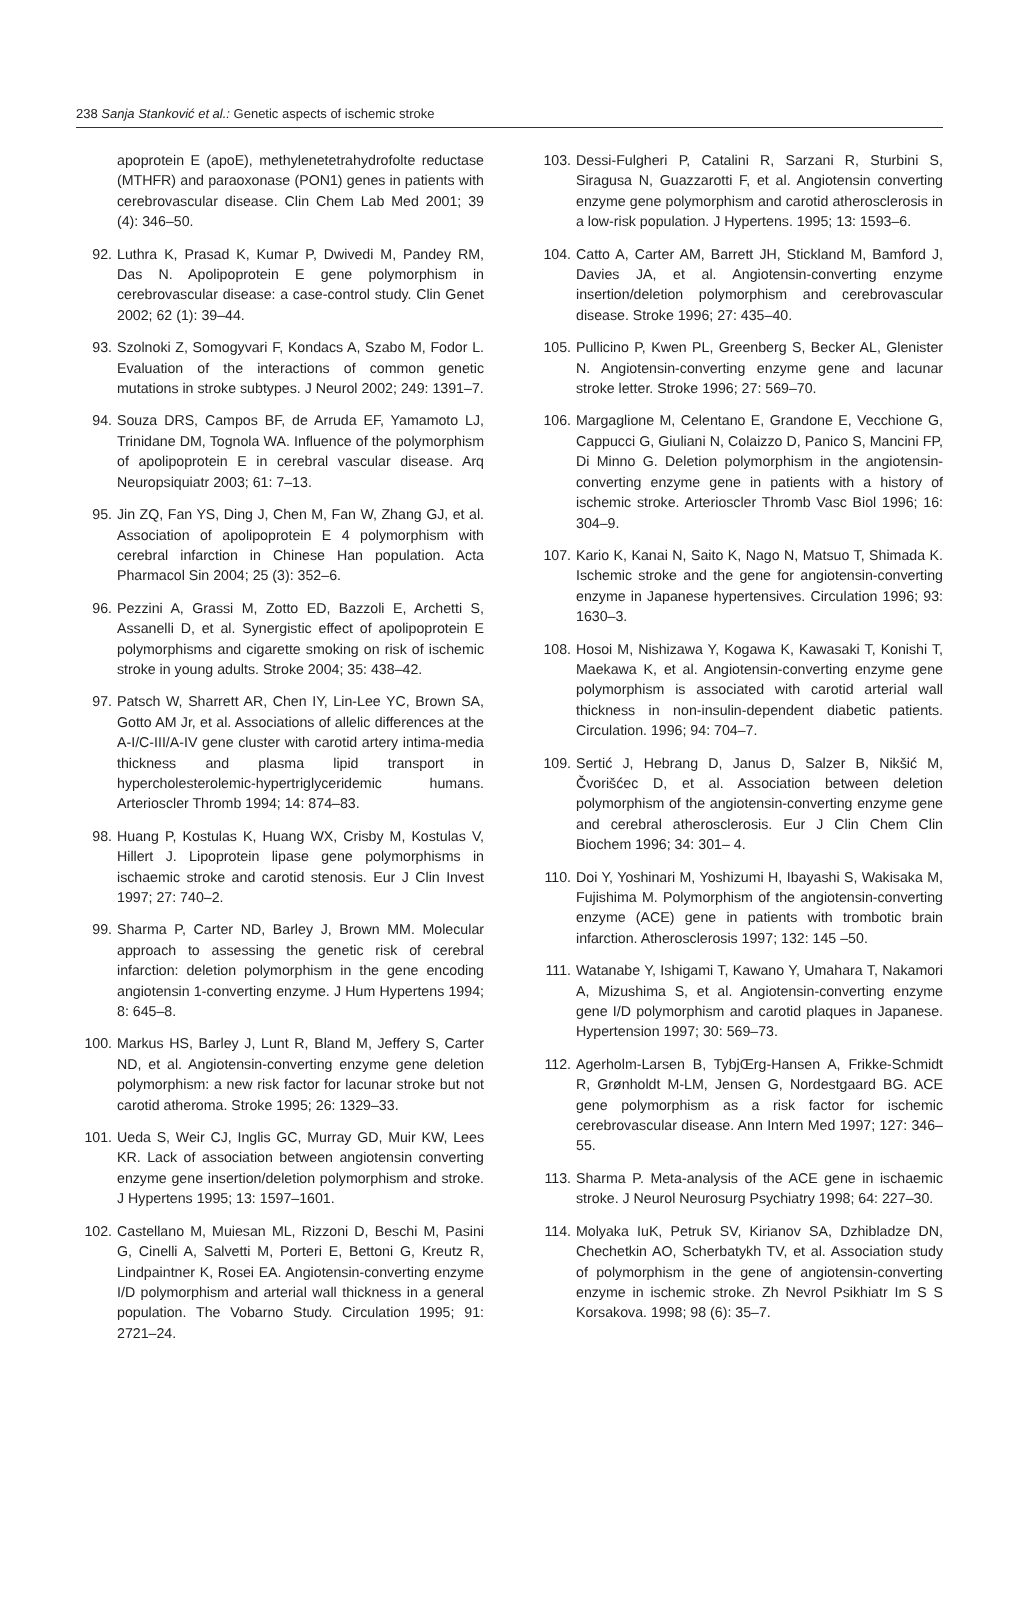238 Sanja Stanković et al.: Genetic aspects of ischemic stroke
apoprotein E (apoE), methylenetetrahydrofolte reductase (MTHFR) and paraoxonase (PON1) genes in patients with cerebrovascular disease. Clin Chem Lab Med 2001; 39 (4): 346–50.
92. Luthra K, Prasad K, Kumar P, Dwivedi M, Pandey RM, Das N. Apolipoprotein E gene polymorphism in cerebrovascular disease: a case-control study. Clin Genet 2002; 62 (1): 39–44.
93. Szolnoki Z, Somogyvari F, Kondacs A, Szabo M, Fodor L. Evaluation of the interactions of common genetic mutations in stroke subtypes. J Neurol 2002; 249: 1391–7.
94. Souza DRS, Campos BF, de Arruda EF, Yamamoto LJ, Trinidane DM, Tognola WA. Influence of the polymorphism of apolipoprotein E in cerebral vascular disease. Arq Neuropsiquiatr 2003; 61: 7–13.
95. Jin ZQ, Fan YS, Ding J, Chen M, Fan W, Zhang GJ, et al. Association of apolipoprotein E 4 polymorphism with cerebral infarction in Chinese Han population. Acta Pharmacol Sin 2004; 25 (3): 352–6.
96. Pezzini A, Grassi M, Zotto ED, Bazzoli E, Archetti S, Assanelli D, et al. Synergistic effect of apolipoprotein E polymorphisms and cigarette smoking on risk of ischemic stroke in young adults. Stroke 2004; 35: 438–42.
97. Patsch W, Sharrett AR, Chen IY, Lin-Lee YC, Brown SA, Gotto AM Jr, et al. Associations of allelic differences at the A-I/C-III/A-IV gene cluster with carotid artery intima-media thickness and plasma lipid transport in hypercholesterolemic-hypertriglyceridemic humans. Arterioscler Thromb 1994; 14: 874–83.
98. Huang P, Kostulas K, Huang WX, Crisby M, Kostulas V, Hillert J. Lipoprotein lipase gene polymorphisms in ischaemic stroke and carotid stenosis. Eur J Clin Invest 1997; 27: 740–2.
99. Sharma P, Carter ND, Barley J, Brown MM. Molecular approach to assessing the genetic risk of cerebral infarction: deletion polymorphism in the gene encoding angiotensin 1-converting enzyme. J Hum Hypertens 1994; 8: 645–8.
100. Markus HS, Barley J, Lunt R, Bland M, Jeffery S, Carter ND, et al. Angiotensin-converting enzyme gene deletion polymorphism: a new risk factor for lacunar stroke but not carotid atheroma. Stroke 1995; 26: 1329–33.
101. Ueda S, Weir CJ, Inglis GC, Murray GD, Muir KW, Lees KR. Lack of association between angiotensin converting enzyme gene insertion/deletion polymorphism and stroke. J Hypertens 1995; 13: 1597–1601.
102. Castellano M, Muiesan ML, Rizzoni D, Beschi M, Pasini G, Cinelli A, Salvetti M, Porteri E, Bettoni G, Kreutz R, Lindpaintner K, Rosei EA. Angiotensin-converting enzyme I/D polymorphism and arterial wall thickness in a general population. The Vobarno Study. Circulation 1995; 91: 2721–24.
103. Dessi-Fulgheri P, Catalini R, Sarzani R, Sturbini S, Siragusa N, Guazzarotti F, et al. Angiotensin converting enzyme gene polymorphism and carotid atherosclerosis in a low-risk population. J Hypertens. 1995; 13: 1593–6.
104. Catto A, Carter AM, Barrett JH, Stickland M, Bamford J, Davies JA, et al. Angiotensin-converting enzyme insertion/deletion polymorphism and cerebrovascular disease. Stroke 1996; 27: 435–40.
105. Pullicino P, Kwen PL, Greenberg S, Becker AL, Glenister N. Angiotensin-converting enzyme gene and lacunar stroke letter. Stroke 1996; 27: 569–70.
106. Margaglione M, Celentano E, Grandone E, Vecchione G, Cappucci G, Giuliani N, Colaizzo D, Panico S, Mancini FP, Di Minno G. Deletion polymorphism in the angiotensin-converting enzyme gene in patients with a history of ischemic stroke. Arterioscler Thromb Vasc Biol 1996; 16: 304–9.
107. Kario K, Kanai N, Saito K, Nago N, Matsuo T, Shimada K. Ischemic stroke and the gene for angiotensin-converting enzyme in Japanese hypertensives. Circulation 1996; 93: 1630–3.
108. Hosoi M, Nishizawa Y, Kogawa K, Kawasaki T, Konishi T, Maekawa K, et al. Angiotensin-converting enzyme gene polymorphism is associated with carotid arterial wall thickness in non-insulin-dependent diabetic patients. Circulation. 1996; 94: 704–7.
109. Sertić J, Hebrang D, Janus D, Salzer B, Nikšić M, Čvorišćec D, et al. Association between deletion polymorphism of the angiotensin-converting enzyme gene and cerebral atherosclerosis. Eur J Clin Chem Clin Biochem 1996; 34: 301– 4.
110. Doi Y, Yoshinari M, Yoshizumi H, Ibayashi S, Wakisaka M, Fujishima M. Polymorphism of the angiotensin-converting enzyme (ACE) gene in patients with trombotic brain infarction. Atherosclerosis 1997; 132: 145 –50.
111. Watanabe Y, Ishigami T, Kawano Y, Umahara T, Nakamori A, Mizushima S, et al. Angiotensin-converting enzyme gene I/D polymorphism and carotid plaques in Japanese. Hypertension 1997; 30: 569–73.
112. Agerholm-Larsen B, TybjŒrg-Hansen A, Frikke-Schmidt R, Grønholdt M-LM, Jensen G, Nordestgaard BG. ACE gene polymorphism as a risk factor for ischemic cerebrovascular disease. Ann Intern Med 1997; 127: 346–55.
113. Sharma P. Meta-analysis of the ACE gene in ischaemic stroke. J Neurol Neurosurg Psychiatry 1998; 64: 227–30.
114. Molyaka IuK, Petruk SV, Kirianov SA, Dzhibladze DN, Chechetkin AO, Scherbatykh TV, et al. Association study of polymorphism in the gene of angiotensin-converting enzyme in ischemic stroke. Zh Nevrol Psikhiatr Im S S Korsakova. 1998; 98 (6): 35–7.